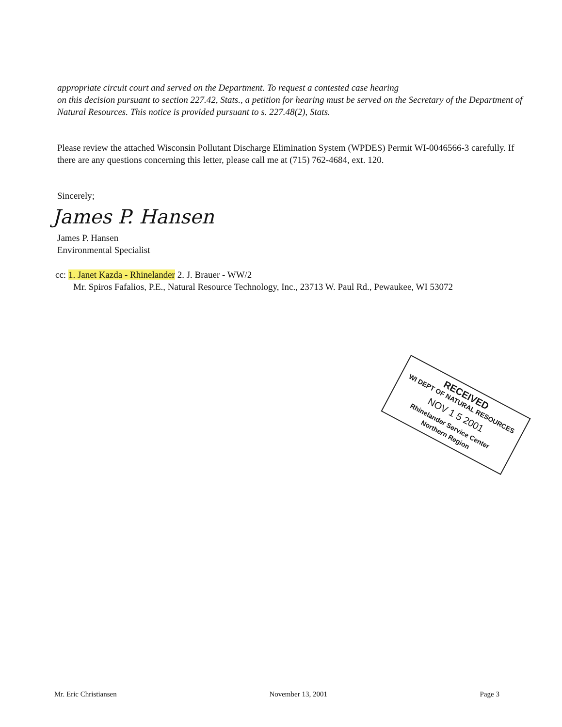appropriate circuit court and served on the Department. To request a contested case hearing
on this decision pursuant to section 227.42, Stats., a petition for hearing must be served on the Secretary of the Department of Natural Resources. This notice is provided pursuant to s. 227.48(2), Stats.
Please review the attached Wisconsin Pollutant Discharge Elimination System (WPDES) Permit WI-0046566-3 carefully. If there are any questions concerning this letter, please call me at (715) 762-4684, ext. 120.
Sincerely;
James P. Hansen
James P. Hansen
Environmental Specialist
cc: 1. Janet Kazda - Rhinelander 2. J. Brauer - WW/2
Mr. Spiros Fafalios, P.E., Natural Resource Technology, Inc., 23713 W. Paul Rd., Pewaukee, WI 53072
RECEIVED
WI DEPT OF NATURAL RESOURCES
NOV 1 5 2001
Rhinelander Service Center
Northern Region
Mr. Eric Christiansen November 13, 2001 Page 3